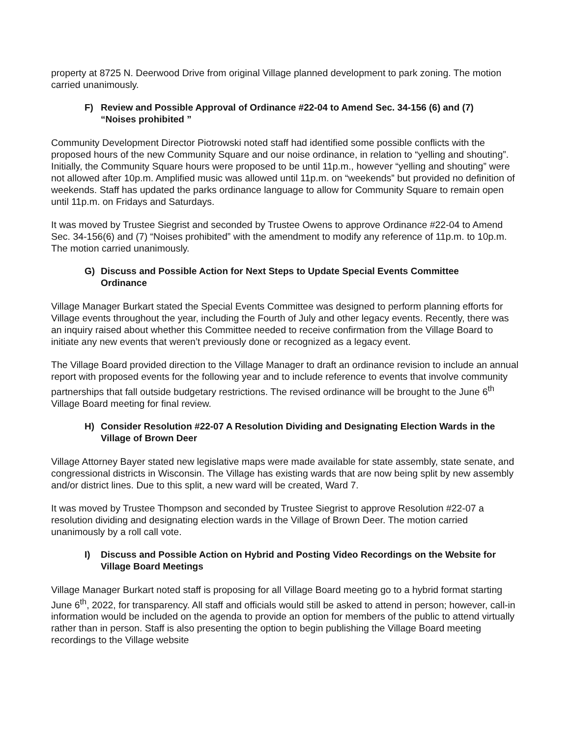property at 8725 N. Deerwood Drive from original Village planned development to park zoning. The motion carried unanimously.
F) Review and Possible Approval of Ordinance #22-04 to Amend Sec. 34-156 (6) and (7) “Noises prohibited ”
Community Development Director Piotrowski noted staff had identified some possible conflicts with the
proposed hours of the new Community Square and our noise ordinance, in relation to “yelling and shouting”. Initially, the Community Square hours were proposed to be until 11p.m., however “yelling and shouting” were not allowed after 10p.m. Amplified music was allowed until 11p.m. on “weekends” but provided no definition of weekends. Staff has updated the parks ordinance language to allow for Community Square to remain open until 11p.m. on Fridays and Saturdays.
It was moved by Trustee Siegrist and seconded by Trustee Owens to approve Ordinance #22-04 to Amend Sec. 34-156(6) and (7) “Noises prohibited” with the amendment to modify any reference of 11p.m. to 10p.m. The motion carried unanimously.
G) Discuss and Possible Action for Next Steps to Update Special Events Committee Ordinance
Village Manager Burkart stated the Special Events Committee was designed to perform planning efforts for Village events throughout the year, including the Fourth of July and other legacy events. Recently, there was an inquiry raised about whether this Committee needed to receive confirmation from the Village Board to initiate any new events that weren’t previously done or recognized as a legacy event.
The Village Board provided direction to the Village Manager to draft an ordinance revision to include an annual report with proposed events for the following year and to include reference to events that involve community partnerships that fall outside budgetary restrictions. The revised ordinance will be brought to the June 6<sup>th</sup> Village Board meeting for final review.
H) Consider Resolution #22-07 A Resolution Dividing and Designating Election Wards in the Village of Brown Deer
Village Attorney Bayer stated new legislative maps were made available for state assembly, state senate, and congressional districts in Wisconsin. The Village has existing wards that are now being split by new assembly and/or district lines. Due to this split, a new ward will be created, Ward 7.
It was moved by Trustee Thompson and seconded by Trustee Siegrist to approve Resolution #22-07 a resolution dividing and designating election wards in the Village of Brown Deer. The motion carried unanimously by a roll call vote.
I) Discuss and Possible Action on Hybrid and Posting Video Recordings on the Website for Village Board Meetings
Village Manager Burkart noted staff is proposing for all Village Board meeting go to a hybrid format starting June 6<sup>th</sup>, 2022, for transparency. All staff and officials would still be asked to attend in person; however, call-in information would be included on the agenda to provide an option for members of the public to attend virtually rather than in person. Staff is also presenting the option to begin publishing the Village Board meeting recordings to the Village website